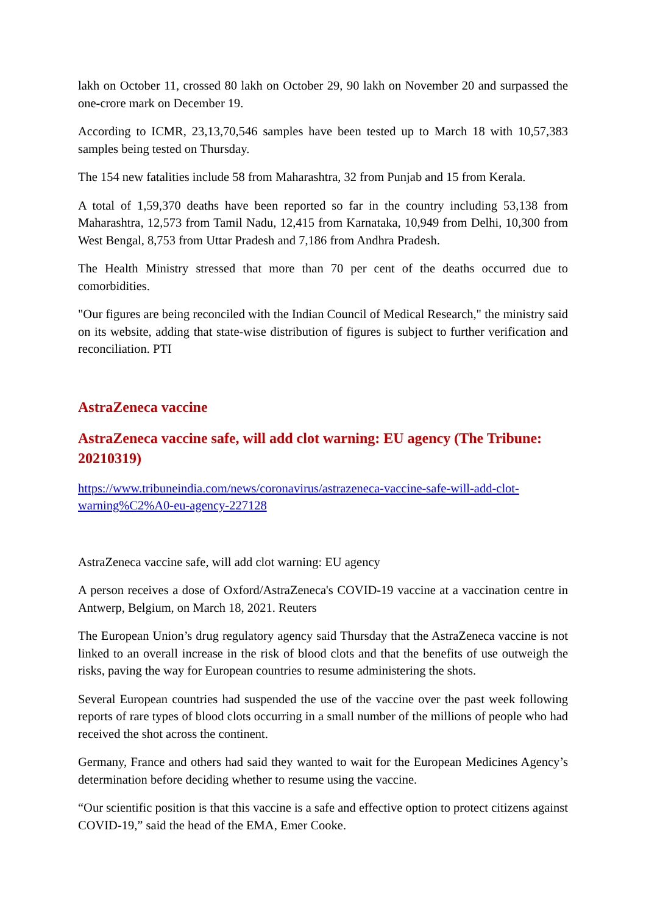lakh on October 11, crossed 80 lakh on October 29, 90 lakh on November 20 and surpassed the one-crore mark on December 19.
According to ICMR, 23,13,70,546 samples have been tested up to March 18 with 10,57,383 samples being tested on Thursday.
The 154 new fatalities include 58 from Maharashtra, 32 from Punjab and 15 from Kerala.
A total of 1,59,370 deaths have been reported so far in the country including 53,138 from Maharashtra, 12,573 from Tamil Nadu, 12,415 from Karnataka, 10,949 from Delhi, 10,300 from West Bengal, 8,753 from Uttar Pradesh and 7,186 from Andhra Pradesh.
The Health Ministry stressed that more than 70 per cent of the deaths occurred due to comorbidities.
"Our figures are being reconciled with the Indian Council of Medical Research," the ministry said on its website, adding that state-wise distribution of figures is subject to further verification and reconciliation. PTI
AstraZeneca vaccine
AstraZeneca vaccine safe, will add clot warning: EU agency (The Tribune: 20210319)
https://www.tribuneindia.com/news/coronavirus/astrazeneca-vaccine-safe-will-add-clot-warning%C2%A0-eu-agency-227128
AstraZeneca vaccine safe, will add clot warning: EU agency
A person receives a dose of Oxford/AstraZeneca's COVID-19 vaccine at a vaccination centre in Antwerp, Belgium, on March 18, 2021. Reuters
The European Union’s drug regulatory agency said Thursday that the AstraZeneca vaccine is not linked to an overall increase in the risk of blood clots and that the benefits of use outweigh the risks, paving the way for European countries to resume administering the shots.
Several European countries had suspended the use of the vaccine over the past week following reports of rare types of blood clots occurring in a small number of the millions of people who had received the shot across the continent.
Germany, France and others had said they wanted to wait for the European Medicines Agency’s determination before deciding whether to resume using the vaccine.
“Our scientific position is that this vaccine is a safe and effective option to protect citizens against COVID-19,” said the head of the EMA, Emer Cooke.